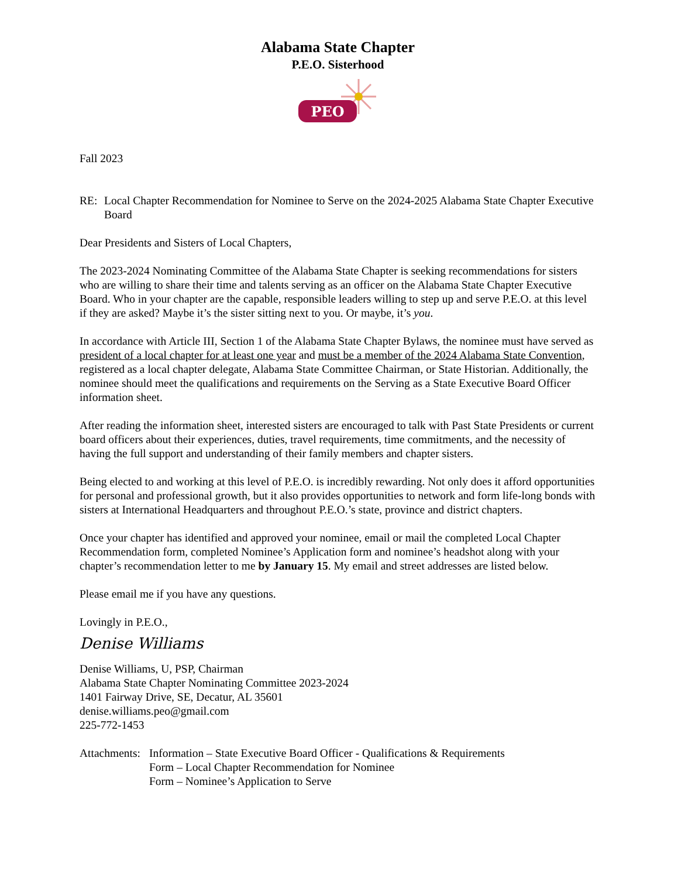Alabama State Chapter
P.E.O. Sisterhood
PEO
Fall 2023
RE: Local Chapter Recommendation for Nominee to Serve on the 2024-2025 Alabama State Chapter Executive Board
Dear Presidents and Sisters of Local Chapters,
The 2023-2024 Nominating Committee of the Alabama State Chapter is seeking recommendations for sisters who are willing to share their time and talents serving as an officer on the Alabama State Chapter Executive Board. Who in your chapter are the capable, responsible leaders willing to step up and serve P.E.O. at this level if they are asked? Maybe it’s the sister sitting next to you. Or maybe, it’s you.
In accordance with Article III, Section 1 of the Alabama State Chapter Bylaws, the nominee must have served as president of a local chapter for at least one year and must be a member of the 2024 Alabama State Convention, registered as a local chapter delegate, Alabama State Committee Chairman, or State Historian. Additionally, the nominee should meet the qualifications and requirements on the Serving as a State Executive Board Officer information sheet.
After reading the information sheet, interested sisters are encouraged to talk with Past State Presidents or current board officers about their experiences, duties, travel requirements, time commitments, and the necessity of having the full support and understanding of their family members and chapter sisters.
Being elected to and working at this level of P.E.O. is incredibly rewarding. Not only does it afford opportunities for personal and professional growth, but it also provides opportunities to network and form life-long bonds with sisters at International Headquarters and throughout P.E.O.’s state, province and district chapters.
Once your chapter has identified and approved your nominee, email or mail the completed Local Chapter Recommendation form, completed Nominee’s Application form and nominee’s headshot along with your chapter’s recommendation letter to me by January 15. My email and street addresses are listed below.
Please email me if you have any questions.
Lovingly in P.E.O.,
Denise Williams
Denise Williams, U, PSP, Chairman
Alabama State Chapter Nominating Committee 2023-2024
1401 Fairway Drive, SE, Decatur, AL 35601
denise.williams.peo@gmail.com
225-772-1453
Attachments: Information – State Executive Board Officer - Qualifications & Requirements
Form – Local Chapter Recommendation for Nominee
Form – Nominee’s Application to Serve